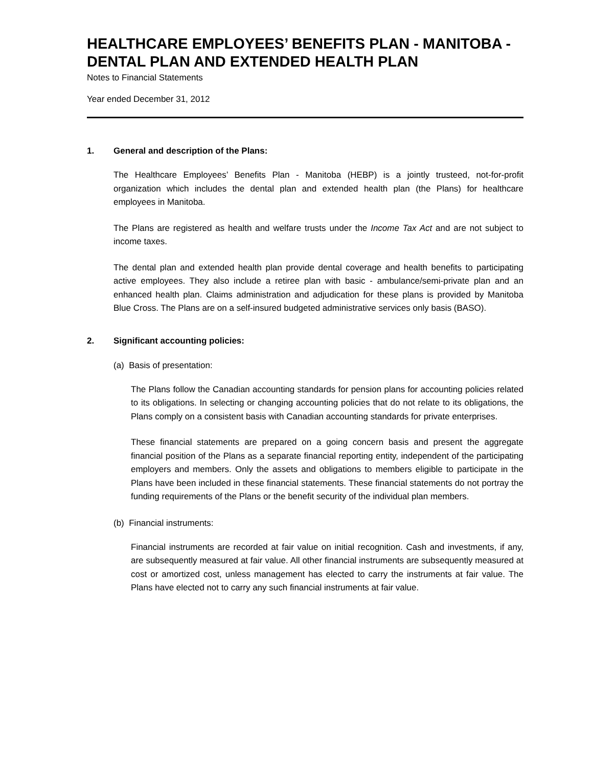HEALTHCARE EMPLOYEES’ BENEFITS PLAN - MANITOBA - DENTAL PLAN AND EXTENDED HEALTH PLAN
Notes to Financial Statements
Year ended December 31, 2012
1. General and description of the Plans:
The Healthcare Employees’ Benefits Plan - Manitoba (HEBP) is a jointly trusteed, not-for-profit organization which includes the dental plan and extended health plan (the Plans) for healthcare employees in Manitoba.
The Plans are registered as health and welfare trusts under the Income Tax Act and are not subject to income taxes.
The dental plan and extended health plan provide dental coverage and health benefits to participating active employees. They also include a retiree plan with basic - ambulance/semi-private plan and an enhanced health plan. Claims administration and adjudication for these plans is provided by Manitoba Blue Cross. The Plans are on a self-insured budgeted administrative services only basis (BASO).
2. Significant accounting policies:
(a) Basis of presentation:
The Plans follow the Canadian accounting standards for pension plans for accounting policies related to its obligations. In selecting or changing accounting policies that do not relate to its obligations, the Plans comply on a consistent basis with Canadian accounting standards for private enterprises.
These financial statements are prepared on a going concern basis and present the aggregate financial position of the Plans as a separate financial reporting entity, independent of the participating employers and members. Only the assets and obligations to members eligible to participate in the Plans have been included in these financial statements. These financial statements do not portray the funding requirements of the Plans or the benefit security of the individual plan members.
(b) Financial instruments:
Financial instruments are recorded at fair value on initial recognition. Cash and investments, if any, are subsequently measured at fair value. All other financial instruments are subsequently measured at cost or amortized cost, unless management has elected to carry the instruments at fair value. The Plans have elected not to carry any such financial instruments at fair value.